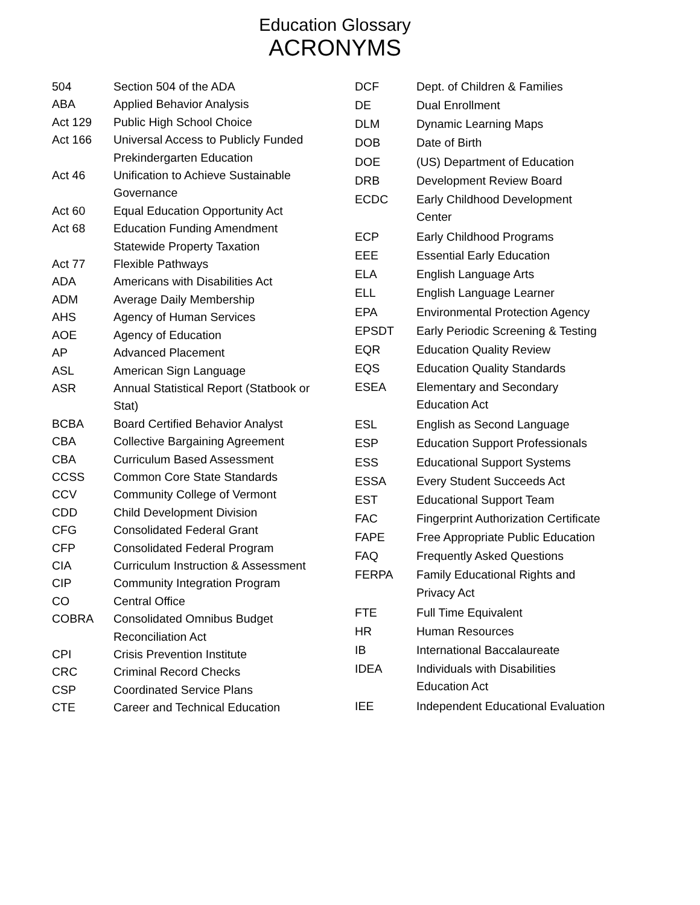Education Glossary
ACRONYMS
| 504 | Section 504 of the ADA |
| ABA | Applied Behavior Analysis |
| Act 129 | Public High School Choice |
| Act 166 | Universal Access to Publicly Funded Prekindergarten Education |
| Act 46 | Unification to Achieve Sustainable Governance |
| Act 60 | Equal Education Opportunity Act |
| Act 68 | Education Funding Amendment Statewide Property Taxation |
| Act 77 | Flexible Pathways |
| ADA | Americans with Disabilities Act |
| ADM | Average Daily Membership |
| AHS | Agency of Human Services |
| AOE | Agency of Education |
| AP | Advanced Placement |
| ASL | American Sign Language |
| ASR | Annual Statistical Report (Statbook or Stat) |
| BCBA | Board Certified Behavior Analyst |
| CBA | Collective Bargaining Agreement |
| CBA | Curriculum Based Assessment |
| CCSS | Common Core State Standards |
| CCV | Community College of Vermont |
| CDD | Child Development Division |
| CFG | Consolidated Federal Grant |
| CFP | Consolidated Federal Program |
| CIA | Curriculum Instruction & Assessment |
| CIP | Community Integration Program |
| CO | Central Office |
| COBRA | Consolidated Omnibus Budget Reconciliation Act |
| CPI | Crisis Prevention Institute |
| CRC | Criminal Record Checks |
| CSP | Coordinated Service Plans |
| CTE | Career and Technical Education |
| DCF | Dept. of Children & Families |
| DE | Dual Enrollment |
| DLM | Dynamic Learning Maps |
| DOB | Date of Birth |
| DOE | (US) Department of Education |
| DRB | Development Review Board |
| ECDC | Early Childhood Development Center |
| ECP | Early Childhood Programs |
| EEE | Essential Early Education |
| ELA | English Language Arts |
| ELL | English Language Learner |
| EPA | Environmental Protection Agency |
| EPSDT | Early Periodic Screening & Testing |
| EQR | Education Quality Review |
| EQS | Education Quality Standards |
| ESEA | Elementary and Secondary Education Act |
| ESL | English as Second Language |
| ESP | Education Support Professionals |
| ESS | Educational Support Systems |
| ESSA | Every Student Succeeds Act |
| EST | Educational Support Team |
| FAC | Fingerprint Authorization Certificate |
| FAPE | Free Appropriate Public Education |
| FAQ | Frequently Asked Questions |
| FERPA | Family Educational Rights and Privacy Act |
| FTE | Full Time Equivalent |
| HR | Human Resources |
| IB | International Baccalaureate |
| IDEA | Individuals with Disabilities Education Act |
| IEE | Independent Educational Evaluation |